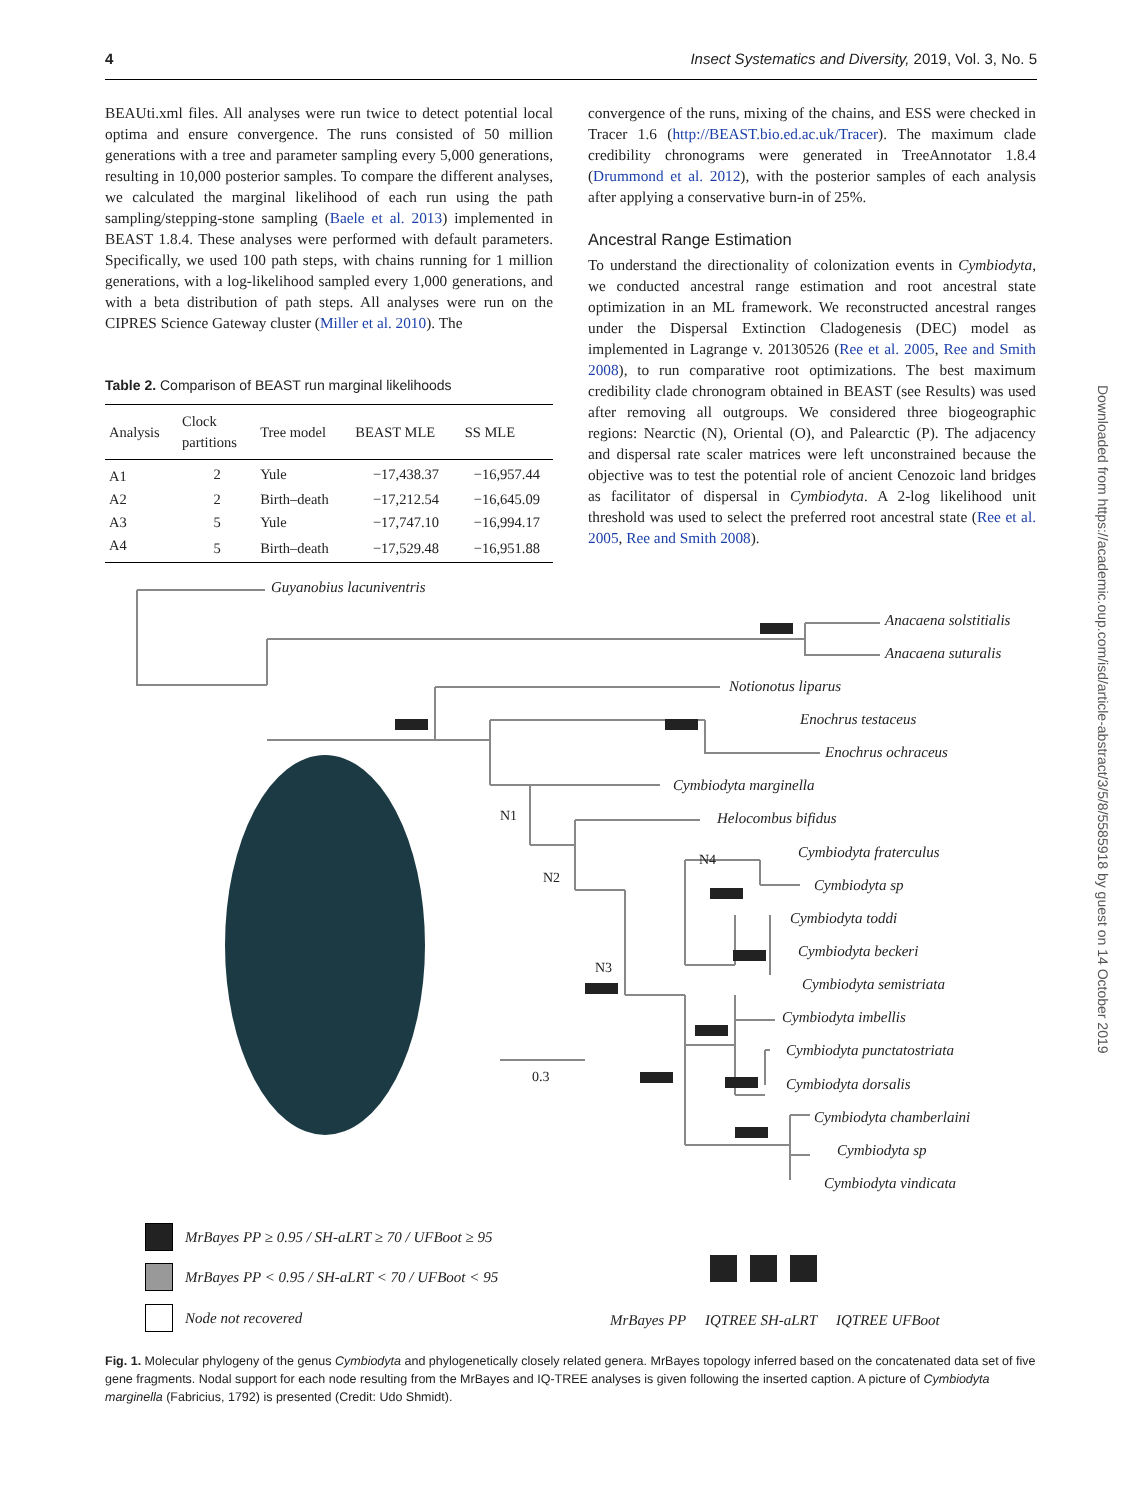4 Insect Systematics and Diversity, 2019, Vol. 3, No. 5
BEAUti.xml files. All analyses were run twice to detect potential local optima and ensure convergence. The runs consisted of 50 million generations with a tree and parameter sampling every 5,000 generations, resulting in 10,000 posterior samples. To compare the different analyses, we calculated the marginal likelihood of each run using the path sampling/stepping-stone sampling (Baele et al. 2013) implemented in BEAST 1.8.4. These analyses were performed with default parameters. Specifically, we used 100 path steps, with chains running for 1 million generations, with a log-likelihood sampled every 1,000 generations, and with a beta distribution of path steps. All analyses were run on the CIPRES Science Gateway cluster (Miller et al. 2010). The
Table 2. Comparison of BEAST run marginal likelihoods
| Analysis | Clock partitions | Tree model | BEAST MLE | SS MLE |
| --- | --- | --- | --- | --- |
| A1 | 2 | Yule | −17,438.37 | −16,957.44 |
| A2 | 2 | Birth–death | −17,212.54 | −16,645.09 |
| A3 | 5 | Yule | −17,747.10 | −16,994.17 |
| A4 | 5 | Birth–death | −17,529.48 | −16,951.88 |
convergence of the runs, mixing of the chains, and ESS were checked in Tracer 1.6 (http://BEAST.bio.ed.ac.uk/Tracer). The maximum clade credibility chronograms were generated in TreeAnnotator 1.8.4 (Drummond et al. 2012), with the posterior samples of each analysis after applying a conservative burn-in of 25%.
Ancestral Range Estimation
To understand the directionality of colonization events in Cymbiodyta, we conducted ancestral range estimation and root ancestral state optimization in an ML framework. We reconstructed ancestral ranges under the Dispersal Extinction Cladogenesis (DEC) model as implemented in Lagrange v. 20130526 (Ree et al. 2005, Ree and Smith 2008), to run comparative root optimizations. The best maximum credibility clade chronogram obtained in BEAST (see Results) was used after removing all outgroups. We considered three biogeographic regions: Nearctic (N), Oriental (O), and Palearctic (P). The adjacency and dispersal rate scaler matrices were left unconstrained because the objective was to test the potential role of ancient Cenozoic land bridges as facilitator of dispersal in Cymbiodyta. A 2-log likelihood unit threshold was used to select the preferred root ancestral state (Ree et al. 2005, Ree and Smith 2008).
Downloaded from https://academic.oup.com/isd/article-abstract/3/5/8/5585918 by guest on 14 October 2019
N1
N2
N3
N4
0.3
Guyanobius lacuniventris
Anacaena solstitialis
Anacaena suturalis
Notionotus liparus
Enochrus testaceus
Enochrus ochraceus
Cymbiodyta marginella
Helocombus bifidus
Cymbiodyta fraterculus
Cymbiodyta sp
Cymbiodyta toddi
Cymbiodyta beckeri
Cymbiodyta semistriata
Cymbiodyta imbellis
Cymbiodyta punctatostriata
Cymbiodyta dorsalis
Cymbiodyta chamberlaini
Cymbiodyta sp
Cymbiodyta vindicata
MrBayes PP
IQTREE SH-aLRT
IQTREE UFBoot
MrBayes PP ≥ 0.95 / SH-aLRT ≥ 70 / UFBoot ≥ 95
MrBayes PP < 0.95 / SH-aLRT < 70 / UFBoot < 95
Node not recovered
Fig. 1. Molecular phylogeny of the genus Cymbiodyta and phylogenetically closely related genera. MrBayes topology inferred based on the concatenated data set of five gene fragments. Nodal support for each node resulting from the MrBayes and IQ-TREE analyses is given following the inserted caption. A picture of Cymbiodyta marginella (Fabricius, 1792) is presented (Credit: Udo Shmidt).